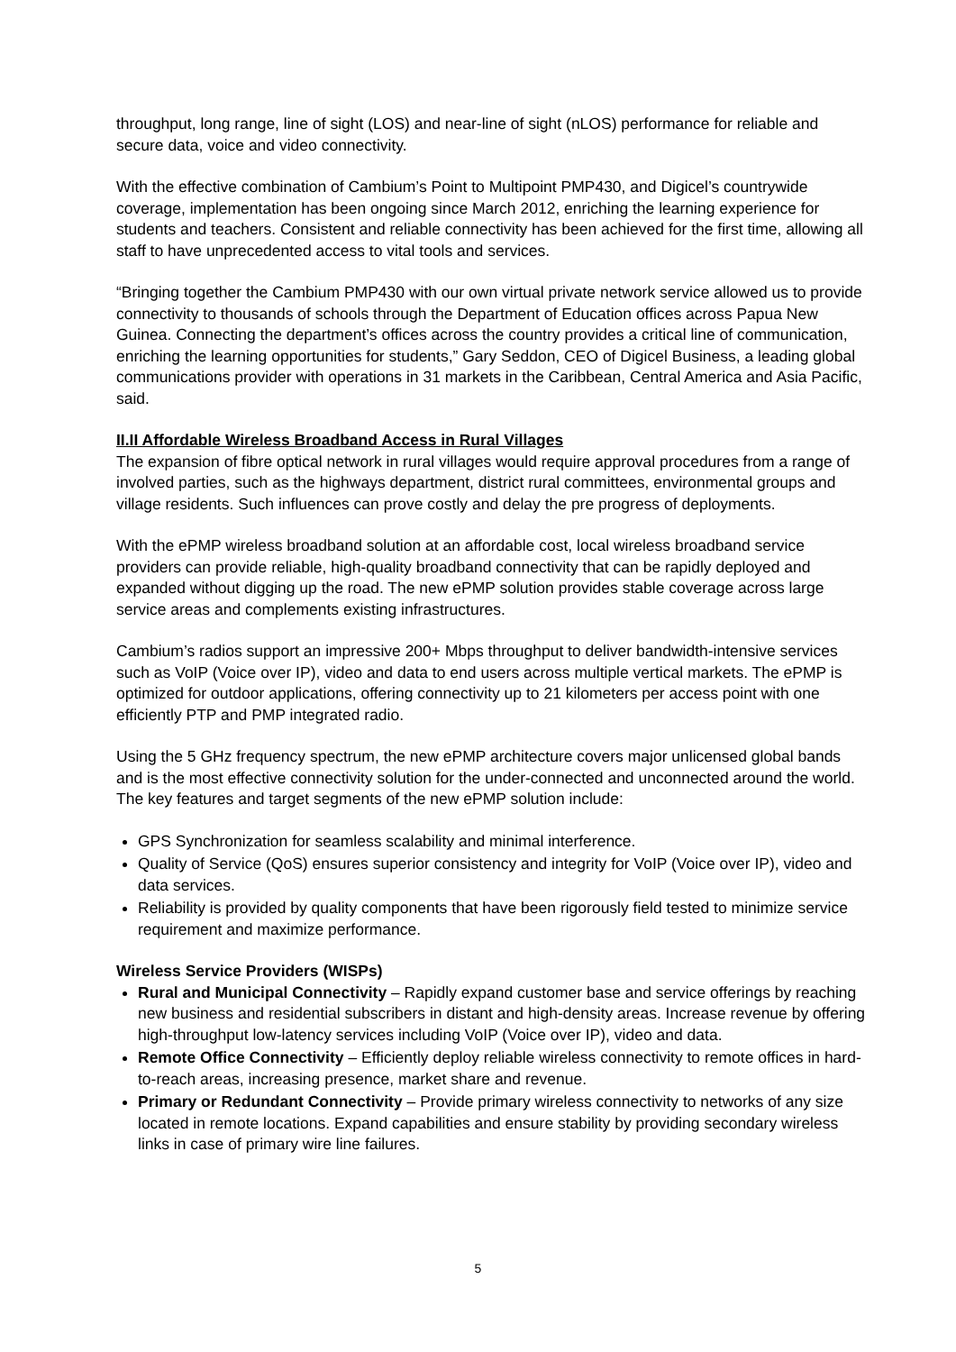throughput, long range, line of sight (LOS) and near-line of sight (nLOS) performance for reliable and secure data, voice and video connectivity.
With the effective combination of Cambium’s Point to Multipoint PMP430, and Digicel’s countrywide coverage, implementation has been ongoing since March 2012, enriching the learning experience for students and teachers. Consistent and reliable connectivity has been achieved for the first time, allowing all staff to have unprecedented access to vital tools and services.
“Bringing together the Cambium PMP430 with our own virtual private network service allowed us to provide connectivity to thousands of schools through the Department of Education offices across Papua New Guinea. Connecting the department’s offices across the country provides a critical line of communication, enriching the learning opportunities for students,” Gary Seddon, CEO of Digicel Business, a leading global communications provider with operations in 31 markets in the Caribbean, Central America and Asia Pacific, said.
II.II Affordable Wireless Broadband Access in Rural Villages
The expansion of fibre optical network in rural villages would require approval procedures from a range of involved parties, such as the highways department, district rural committees, environmental groups and village residents. Such influences can prove costly and delay the pre progress of deployments.
With the ePMP wireless broadband solution at an affordable cost, local wireless broadband service providers can provide reliable, high-quality broadband connectivity that can be rapidly deployed and expanded without digging up the road. The new ePMP solution provides stable coverage across large service areas and complements existing infrastructures.
Cambium’s radios support an impressive 200+ Mbps throughput to deliver bandwidth-intensive services such as VoIP (Voice over IP), video and data to end users across multiple vertical markets. The ePMP is optimized for outdoor applications, offering connectivity up to 21 kilometers per access point with one efficiently PTP and PMP integrated radio.
Using the 5 GHz frequency spectrum, the new ePMP architecture covers major unlicensed global bands and is the most effective connectivity solution for the under-connected and unconnected around the world. The key features and target segments of the new ePMP solution include:
GPS Synchronization for seamless scalability and minimal interference.
Quality of Service (QoS) ensures superior consistency and integrity for VoIP (Voice over IP), video and data services.
Reliability is provided by quality components that have been rigorously field tested to minimize service requirement and maximize performance.
Wireless Service Providers (WISPs)
Rural and Municipal Connectivity – Rapidly expand customer base and service offerings by reaching new business and residential subscribers in distant and high-density areas. Increase revenue by offering high-throughput low-latency services including VoIP (Voice over IP), video and data.
Remote Office Connectivity – Efficiently deploy reliable wireless connectivity to remote offices in hard-to-reach areas, increasing presence, market share and revenue.
Primary or Redundant Connectivity – Provide primary wireless connectivity to networks of any size located in remote locations. Expand capabilities and ensure stability by providing secondary wireless links in case of primary wire line failures.
5